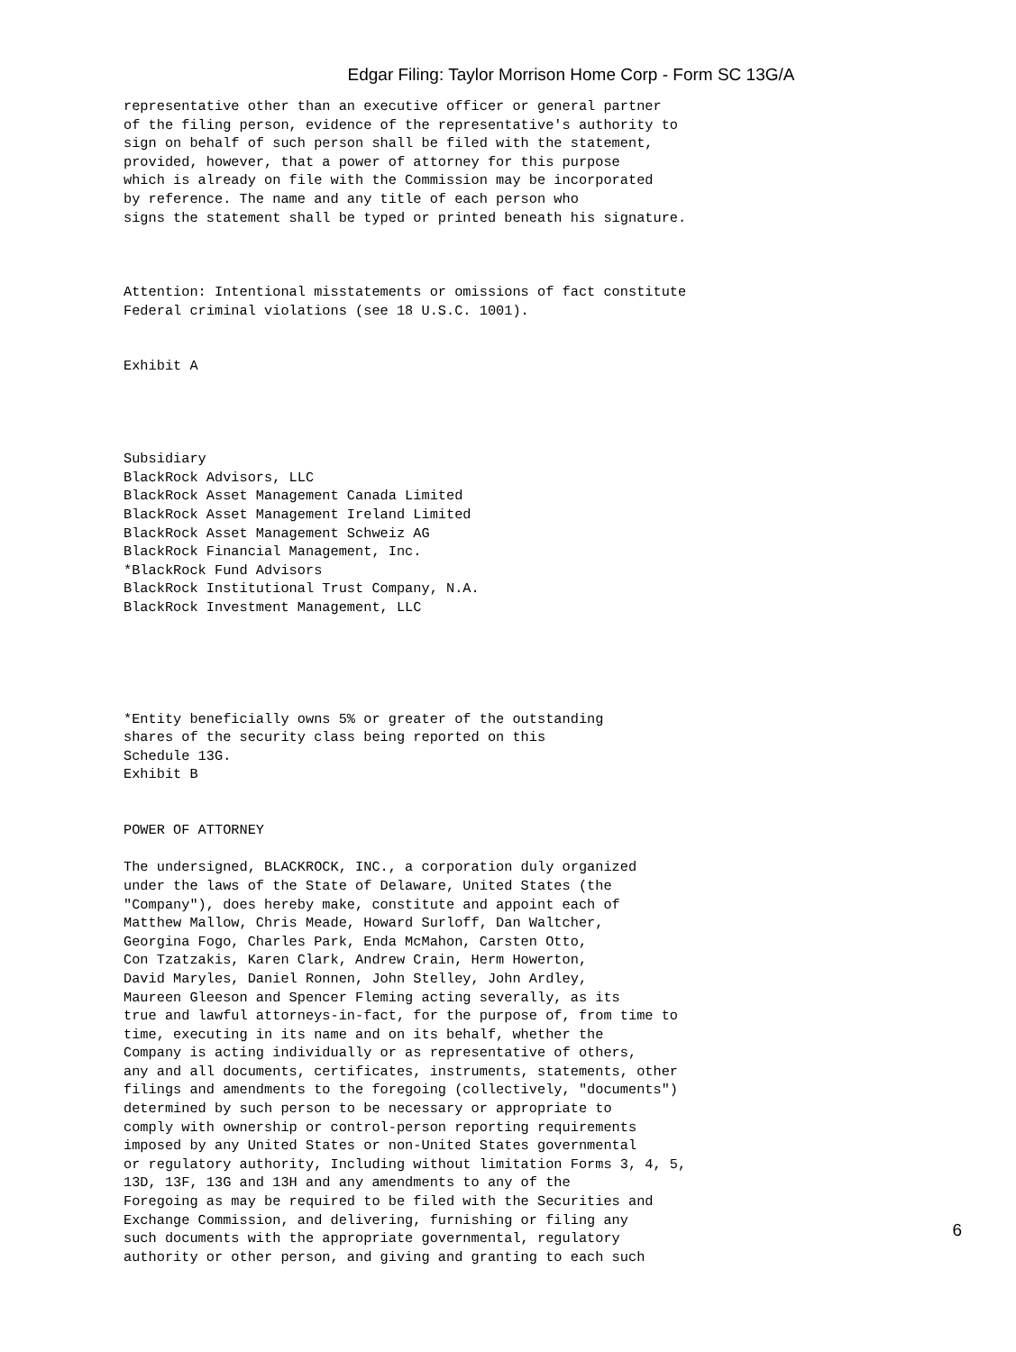Edgar Filing: Taylor Morrison Home Corp - Form SC 13G/A
representative other than an executive officer or general partner
of the filing person, evidence of the representative's authority to
sign on behalf of such person shall be filed with the statement,
provided, however, that a power of attorney for this purpose
which is already on file with the Commission may be incorporated
by reference. The name and any title of each person who
signs the statement shall be typed or printed beneath his signature.



Attention: Intentional misstatements or omissions of fact constitute
Federal criminal violations (see 18 U.S.C. 1001).


Exhibit A




Subsidiary
BlackRock Advisors, LLC
BlackRock Asset Management Canada Limited
BlackRock Asset Management Ireland Limited
BlackRock Asset Management Schweiz AG
BlackRock Financial Management, Inc.
*BlackRock Fund Advisors
BlackRock Institutional Trust Company, N.A.
BlackRock Investment Management, LLC





*Entity beneficially owns 5% or greater of the outstanding
shares of the security class being reported on this
Schedule 13G.
Exhibit B


POWER OF ATTORNEY

The undersigned, BLACKROCK, INC., a corporation duly organized
under the laws of the State of Delaware, United States (the
"Company"), does hereby make, constitute and appoint each of
Matthew Mallow, Chris Meade, Howard Surloff, Dan Waltcher,
Georgina Fogo, Charles Park, Enda McMahon, Carsten Otto,
Con Tzatzakis, Karen Clark, Andrew Crain, Herm Howerton,
David Maryles, Daniel Ronnen, John Stelley, John Ardley,
Maureen Gleeson and Spencer Fleming acting severally, as its
true and lawful attorneys-in-fact, for the purpose of, from time to
time, executing in its name and on its behalf, whether the
Company is acting individually or as representative of others,
any and all documents, certificates, instruments, statements, other
filings and amendments to the foregoing (collectively, "documents")
determined by such person to be necessary or appropriate to
comply with ownership or control-person reporting requirements
imposed by any United States or non-United States governmental
or regulatory authority, Including without limitation Forms 3, 4, 5,
13D, 13F, 13G and 13H and any amendments to any of the
Foregoing as may be required to be filed with the Securities and
Exchange Commission, and delivering, furnishing or filing any
such documents with the appropriate governmental, regulatory
authority or other person, and giving and granting to each such
6